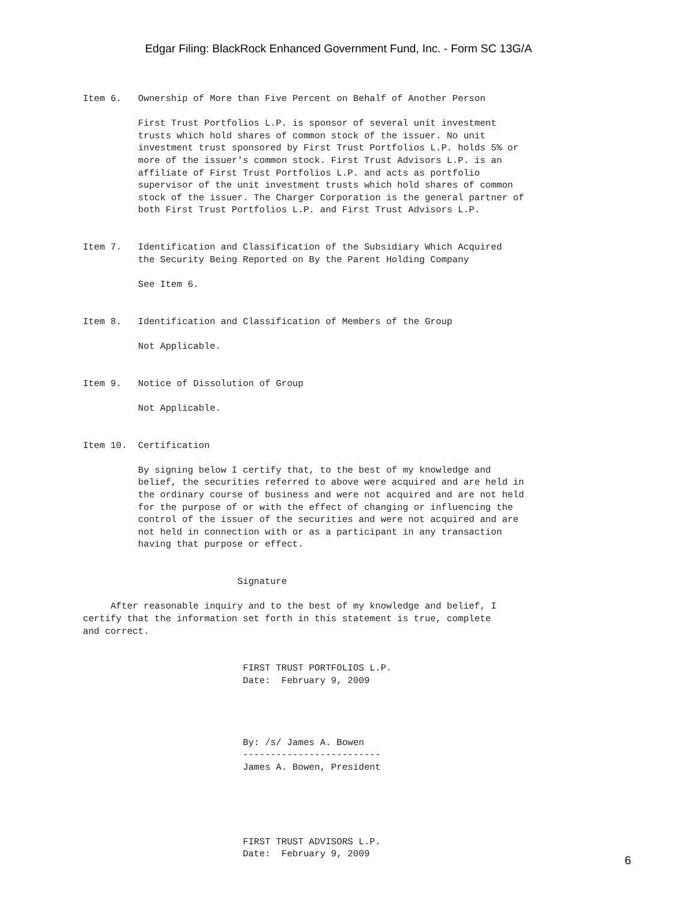Edgar Filing: BlackRock Enhanced Government Fund, Inc. - Form SC 13G/A
Item 6.   Ownership of More than Five Percent on Behalf of Another Person

          First Trust Portfolios L.P. is sponsor of several unit investment
          trusts which hold shares of common stock of the issuer. No unit
          investment trust sponsored by First Trust Portfolios L.P. holds 5% or
          more of the issuer's common stock. First Trust Advisors L.P. is an
          affiliate of First Trust Portfolios L.P. and acts as portfolio
          supervisor of the unit investment trusts which hold shares of common
          stock of the issuer. The Charger Corporation is the general partner of
          both First Trust Portfolios L.P. and First Trust Advisors L.P.


Item 7.   Identification and Classification of the Subsidiary Which Acquired
          the Security Being Reported on By the Parent Holding Company

          See Item 6.


Item 8.   Identification and Classification of Members of the Group

          Not Applicable.


Item 9.   Notice of Dissolution of Group

          Not Applicable.


Item 10.  Certification

          By signing below I certify that, to the best of my knowledge and
          belief, the securities referred to above were acquired and are held in
          the ordinary course of business and were not acquired and are not held
          for the purpose of or with the effect of changing or influencing the
          control of the issuer of the securities and were not acquired and are
          not held in connection with or as a participant in any transaction
          having that purpose or effect.


                            Signature

     After reasonable inquiry and to the best of my knowledge and belief, I
certify that the information set forth in this statement is true, complete
and correct.


                             FIRST TRUST PORTFOLIOS L.P.
                             Date:  February 9, 2009




                             By: /s/ James A. Bowen
                             -------------------------
                             James A. Bowen, President





                             FIRST TRUST ADVISORS L.P.
                             Date:  February 9, 2009
6